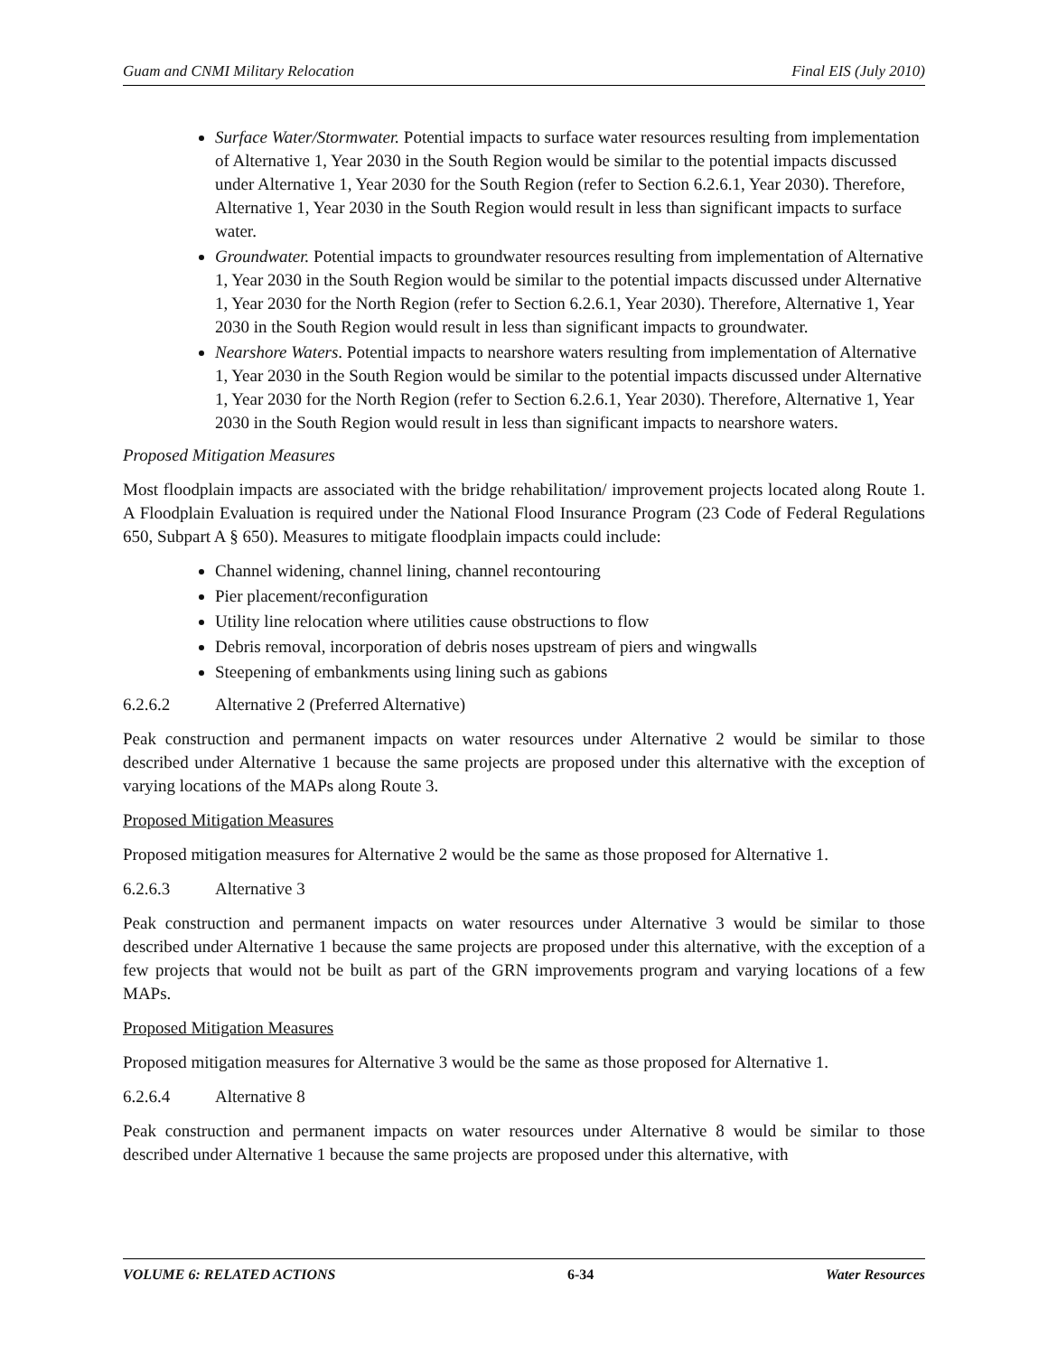Guam and CNMI Military Relocation Final EIS (July 2010)
Surface Water/Stormwater. Potential impacts to surface water resources resulting from implementation of Alternative 1, Year 2030 in the South Region would be similar to the potential impacts discussed under Alternative 1, Year 2030 for the South Region (refer to Section 6.2.6.1, Year 2030). Therefore, Alternative 1, Year 2030 in the South Region would result in less than significant impacts to surface water.
Groundwater. Potential impacts to groundwater resources resulting from implementation of Alternative 1, Year 2030 in the South Region would be similar to the potential impacts discussed under Alternative 1, Year 2030 for the North Region (refer to Section 6.2.6.1, Year 2030). Therefore, Alternative 1, Year 2030 in the South Region would result in less than significant impacts to groundwater.
Nearshore Waters. Potential impacts to nearshore waters resulting from implementation of Alternative 1, Year 2030 in the South Region would be similar to the potential impacts discussed under Alternative 1, Year 2030 for the North Region (refer to Section 6.2.6.1, Year 2030). Therefore, Alternative 1, Year 2030 in the South Region would result in less than significant impacts to nearshore waters.
Proposed Mitigation Measures
Most floodplain impacts are associated with the bridge rehabilitation/ improvement projects located along Route 1. A Floodplain Evaluation is required under the National Flood Insurance Program (23 Code of Federal Regulations 650, Subpart A § 650). Measures to mitigate floodplain impacts could include:
Channel widening, channel lining, channel recontouring
Pier placement/reconfiguration
Utility line relocation where utilities cause obstructions to flow
Debris removal, incorporation of debris noses upstream of piers and wingwalls
Steepening of embankments using lining such as gabions
6.2.6.2 Alternative 2 (Preferred Alternative)
Peak construction and permanent impacts on water resources under Alternative 2 would be similar to those described under Alternative 1 because the same projects are proposed under this alternative with the exception of varying locations of the MAPs along Route 3.
Proposed Mitigation Measures
Proposed mitigation measures for Alternative 2 would be the same as those proposed for Alternative 1.
6.2.6.3 Alternative 3
Peak construction and permanent impacts on water resources under Alternative 3 would be similar to those described under Alternative 1 because the same projects are proposed under this alternative, with the exception of a few projects that would not be built as part of the GRN improvements program and varying locations of a few MAPs.
Proposed Mitigation Measures
Proposed mitigation measures for Alternative 3 would be the same as those proposed for Alternative 1.
6.2.6.4 Alternative 8
Peak construction and permanent impacts on water resources under Alternative 8 would be similar to those described under Alternative 1 because the same projects are proposed under this alternative, with
VOLUME 6: RELATED ACTIONS 6-34 Water Resources